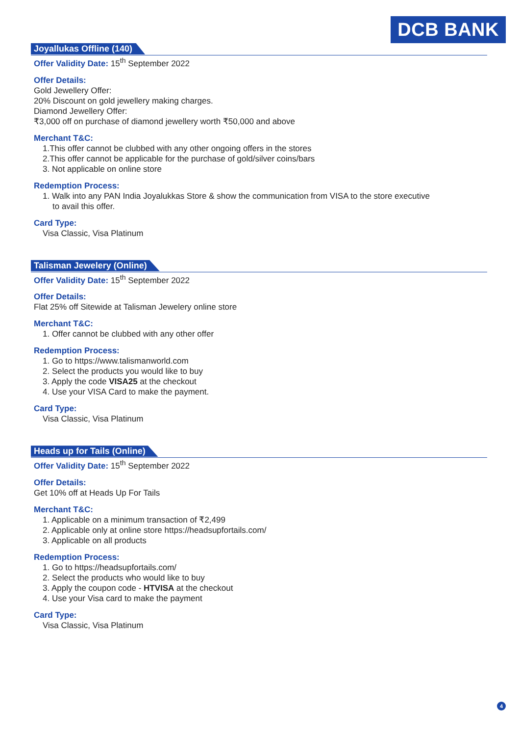DCB BANK
Joyallukas Offline (140)
Offer Validity Date: 15<sup>th</sup> September 2022
Offer Details:
Gold Jewellery Offer:
20% Discount on gold jewellery making charges.
Diamond Jewellery Offer:
₹3,000 off on purchase of diamond jewellery worth ₹50,000 and above
Merchant T&C:
1.This offer cannot be clubbed with any other ongoing offers in the stores
2.This offer cannot be applicable for the purchase of gold/silver coins/bars
3. Not applicable on online store
Redemption Process:
1. Walk into any PAN India Joyalukkas Store & show the communication from VISA to the store executive
to avail this offer.
Card Type:
Visa Classic, Visa Platinum
Talisman Jewelery (Online)
Offer Validity Date: 15<sup>th</sup> September 2022
Offer Details:
Flat 25% off Sitewide at Talisman Jewelery online store
Merchant T&C:
1. Offer cannot be clubbed with any other offer
Redemption Process:
1. Go to https://www.talismanworld.com
2. Select the products you would like to buy
3. Apply the code VISA25 at the checkout
4. Use your VISA Card to make the payment.
Card Type:
Visa Classic, Visa Platinum
Heads up for Tails (Online)
Offer Validity Date: 15<sup>th</sup> September 2022
Offer Details:
Get 10% off at Heads Up For Tails
Merchant T&C:
1. Applicable on a minimum transaction of ₹2,499
2. Applicable only at online store https://headsupfortails.com/
3. Applicable on all products
Redemption Process:
1. Go to https://headsupfortails.com/
2. Select the products who would like to buy
3. Apply the coupon code - HTVISA at the checkout
4. Use your Visa card to make the payment
Card Type:
Visa Classic, Visa Platinum
4